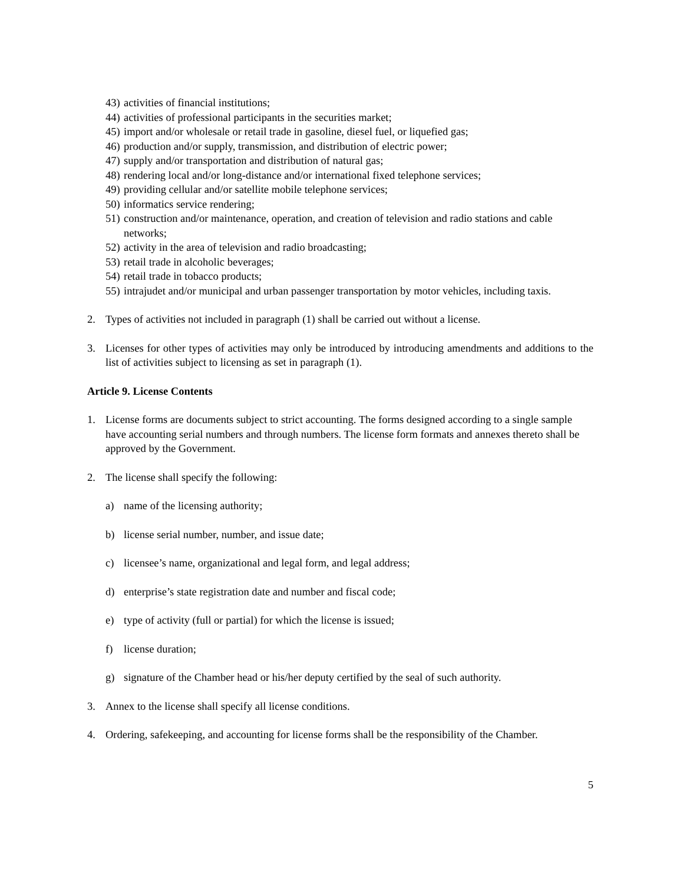43) activities of financial institutions;
44) activities of professional participants in the securities market;
45) import and/or wholesale or retail trade in gasoline, diesel fuel, or liquefied gas;
46) production and/or supply, transmission, and distribution of electric power;
47) supply and/or transportation and distribution of natural gas;
48) rendering local and/or long-distance and/or international fixed telephone services;
49) providing cellular and/or satellite mobile telephone services;
50) informatics service rendering;
51) construction and/or maintenance, operation, and creation of television and radio stations and cable networks;
52) activity in the area of television and radio broadcasting;
53) retail trade in alcoholic beverages;
54) retail trade in tobacco products;
55) intrajudet and/or municipal and urban passenger transportation by motor vehicles, including taxis.
2. Types of activities not included in paragraph (1) shall be carried out without a license.
3. Licenses for other types of activities may only be introduced by introducing amendments and additions to the list of activities subject to licensing as set in paragraph (1).
Article 9. License Contents
1. License forms are documents subject to strict accounting. The forms designed according to a single sample have accounting serial numbers and through numbers. The license form formats and annexes thereto shall be approved by the Government.
2. The license shall specify the following:
a) name of the licensing authority;
b) license serial number, number, and issue date;
c) licensee’s name, organizational and legal form, and legal address;
d) enterprise’s state registration date and number and fiscal code;
e) type of activity (full or partial) for which the license is issued;
f) license duration;
g) signature of the Chamber head or his/her deputy certified by the seal of such authority.
3. Annex to the license shall specify all license conditions.
4. Ordering, safekeeping, and accounting for license forms shall be the responsibility of the Chamber.
5